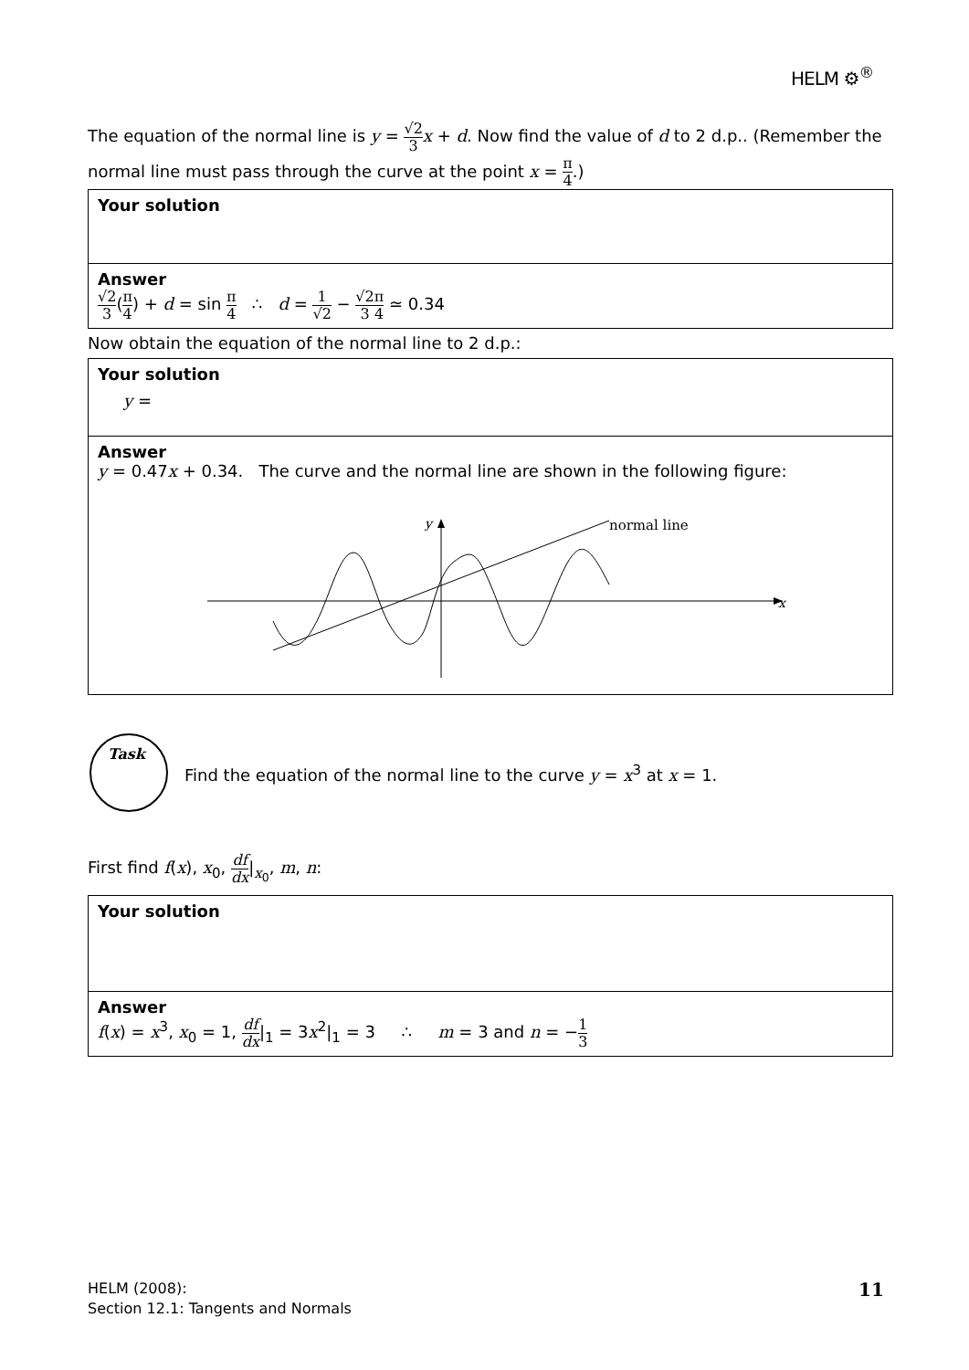HELM ⚙<sup>®</sup>
The equation of the normal line is y = √2 3 x + d. Now find the value of d to 2 d.p.. (Remember the normal line must pass through the curve at the point x = π 4.)
Your solution
Answer
√2 3(π 4) + d = sin π 4 ∴ d = 1 √2 − √2 3 π 4 ≃ 0.34
Now obtain the equation of the normal line to 2 d.p.:
Your solution
y =
Answer
y = 0.47x + 0.34. The curve and the normal line are shown in the following figure:
x
y
normal line
Task
Find the equation of the normal line to the curve y = x<sup>3</sup> at x = 1.
First find f(x), x<sub>0</sub>, df dx|<sub>x<sub>0</sub></sub>, m, n:
Your solution
Answer
f(x) = x<sup>3</sup>, x<sub>0</sub> = 1, df dx|<sub>1</sub> = 3x<sup>2</sup>|<sub>1</sub> = 3 ∴ m = 3 and n = −1 3
HELM (2008):
Section 12.1: Tangents and Normals
11